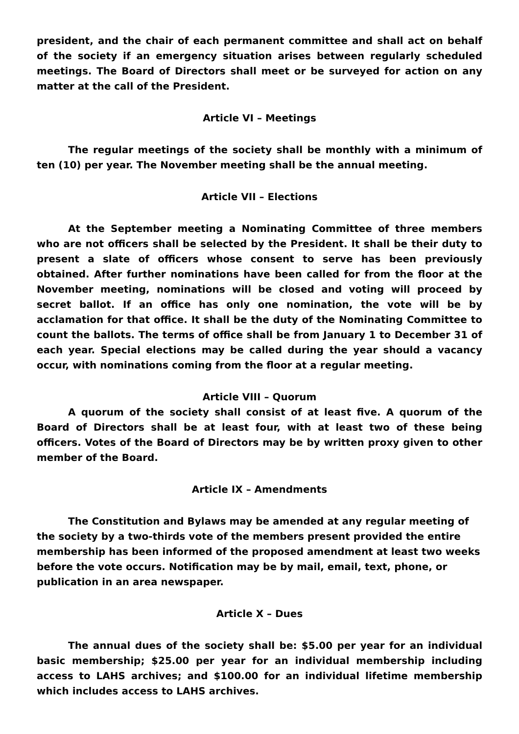president, and the chair of each permanent committee and shall act on behalf of the society if an emergency situation arises between regularly scheduled meetings. The Board of Directors shall meet or be surveyed for action on any matter at the call of the President.
Article VI – Meetings
The regular meetings of the society shall be monthly with a minimum of ten (10) per year. The November meeting shall be the annual meeting.
Article VII – Elections
At the September meeting a Nominating Committee of three members who are not officers shall be selected by the President. It shall be their duty to present a slate of officers whose consent to serve has been previously obtained. After further nominations have been called for from the floor at the November meeting, nominations will be closed and voting will proceed by secret ballot. If an office has only one nomination, the vote will be by acclamation for that office. It shall be the duty of the Nominating Committee to count the ballots. The terms of office shall be from January 1 to December 31 of each year. Special elections may be called during the year should a vacancy occur, with nominations coming from the floor at a regular meeting.
Article VIII – Quorum
A quorum of the society shall consist of at least five. A quorum of the Board of Directors shall be at least four, with at least two of these being officers. Votes of the Board of Directors may be by written proxy given to other member of the Board.
Article IX – Amendments
The Constitution and Bylaws may be amended at any regular meeting of the society by a two-thirds vote of the members present provided the entire membership has been informed of the proposed amendment at least two weeks before the vote occurs. Notification may be by mail, email, text, phone, or publication in an area newspaper.
Article X – Dues
The annual dues of the society shall be: $5.00 per year for an individual basic membership; $25.00 per year for an individual membership including access to LAHS archives; and $100.00 for an individual lifetime membership which includes access to LAHS archives.